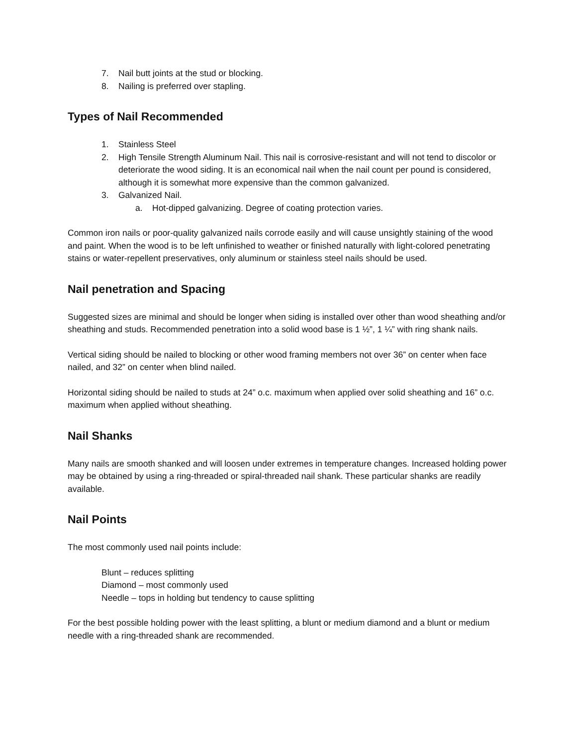7. Nail butt joints at the stud or blocking.
8. Nailing is preferred over stapling.
Types of Nail Recommended
1. Stainless Steel
2. High Tensile Strength Aluminum Nail. This nail is corrosive-resistant and will not tend to discolor or deteriorate the wood siding. It is an economical nail when the nail count per pound is considered, although it is somewhat more expensive than the common galvanized.
3. Galvanized Nail.
a. Hot-dipped galvanizing. Degree of coating protection varies.
Common iron nails or poor-quality galvanized nails corrode easily and will cause unsightly staining of the wood and paint. When the wood is to be left unfinished to weather or finished naturally with light-colored penetrating stains or water-repellent preservatives, only aluminum or stainless steel nails should be used.
Nail penetration and Spacing
Suggested sizes are minimal and should be longer when siding is installed over other than wood sheathing and/or sheathing and studs. Recommended penetration into a solid wood base is 1 ½”, 1 ¼” with ring shank nails.
Vertical siding should be nailed to blocking or other wood framing members not over 36” on center when face nailed, and 32” on center when blind nailed.
Horizontal siding should be nailed to studs at 24” o.c. maximum when applied over solid sheathing and 16” o.c. maximum when applied without sheathing.
Nail Shanks
Many nails are smooth shanked and will loosen under extremes in temperature changes. Increased holding power may be obtained by using a ring-threaded or spiral-threaded nail shank. These particular shanks are readily available.
Nail Points
The most commonly used nail points include:
Blunt – reduces splitting
Diamond – most commonly used
Needle – tops in holding but tendency to cause splitting
For the best possible holding power with the least splitting, a blunt or medium diamond and a blunt or medium needle with a ring-threaded shank are recommended.